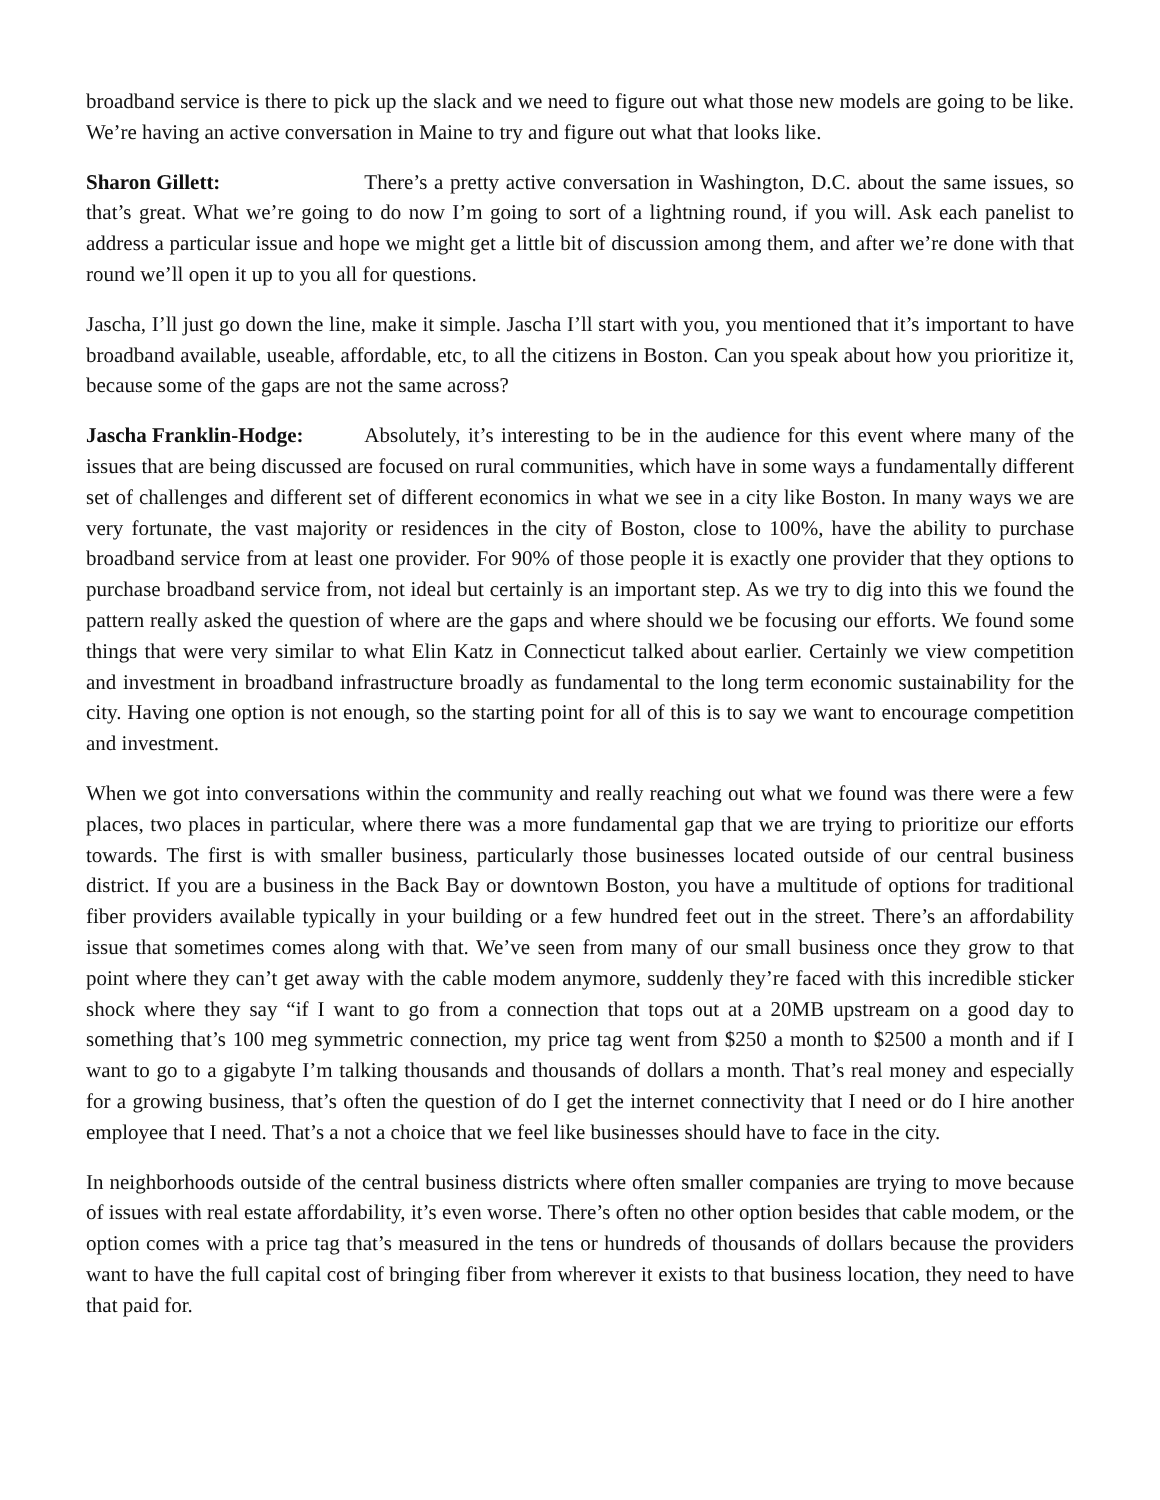broadband service is there to pick up the slack and we need to figure out what those new models are going to be like. We’re having an active conversation in Maine to try and figure out what that looks like.
Sharon Gillett: There’s a pretty active conversation in Washington, D.C. about the same issues, so that’s great. What we’re going to do now I’m going to sort of a lightning round, if you will. Ask each panelist to address a particular issue and hope we might get a little bit of discussion among them, and after we’re done with that round we’ll open it up to you all for questions.
Jascha, I’ll just go down the line, make it simple. Jascha I’ll start with you, you mentioned that it’s important to have broadband available, useable, affordable, etc, to all the citizens in Boston. Can you speak about how you prioritize it, because some of the gaps are not the same across?
Jascha Franklin-Hodge: Absolutely, it’s interesting to be in the audience for this event where many of the issues that are being discussed are focused on rural communities, which have in some ways a fundamentally different set of challenges and different set of different economics in what we see in a city like Boston. In many ways we are very fortunate, the vast majority or residences in the city of Boston, close to 100%, have the ability to purchase broadband service from at least one provider. For 90% of those people it is exactly one provider that they options to purchase broadband service from, not ideal but certainly is an important step. As we try to dig into this we found the pattern really asked the question of where are the gaps and where should we be focusing our efforts. We found some things that were very similar to what Elin Katz in Connecticut talked about earlier. Certainly we view competition and investment in broadband infrastructure broadly as fundamental to the long term economic sustainability for the city. Having one option is not enough, so the starting point for all of this is to say we want to encourage competition and investment.
When we got into conversations within the community and really reaching out what we found was there were a few places, two places in particular, where there was a more fundamental gap that we are trying to prioritize our efforts towards. The first is with smaller business, particularly those businesses located outside of our central business district. If you are a business in the Back Bay or downtown Boston, you have a multitude of options for traditional fiber providers available typically in your building or a few hundred feet out in the street. There’s an affordability issue that sometimes comes along with that. We’ve seen from many of our small business once they grow to that point where they can’t get away with the cable modem anymore, suddenly they’re faced with this incredible sticker shock where they say “if I want to go from a connection that tops out at a 20MB upstream on a good day to something that’s 100 meg symmetric connection, my price tag went from $250 a month to $2500 a month and if I want to go to a gigabyte I’m talking thousands and thousands of dollars a month. That’s real money and especially for a growing business, that’s often the question of do I get the internet connectivity that I need or do I hire another employee that I need. That’s a not a choice that we feel like businesses should have to face in the city.
In neighborhoods outside of the central business districts where often smaller companies are trying to move because of issues with real estate affordability, it’s even worse. There’s often no other option besides that cable modem, or the option comes with a price tag that’s measured in the tens or hundreds of thousands of dollars because the providers want to have the full capital cost of bringing fiber from wherever it exists to that business location, they need to have that paid for.